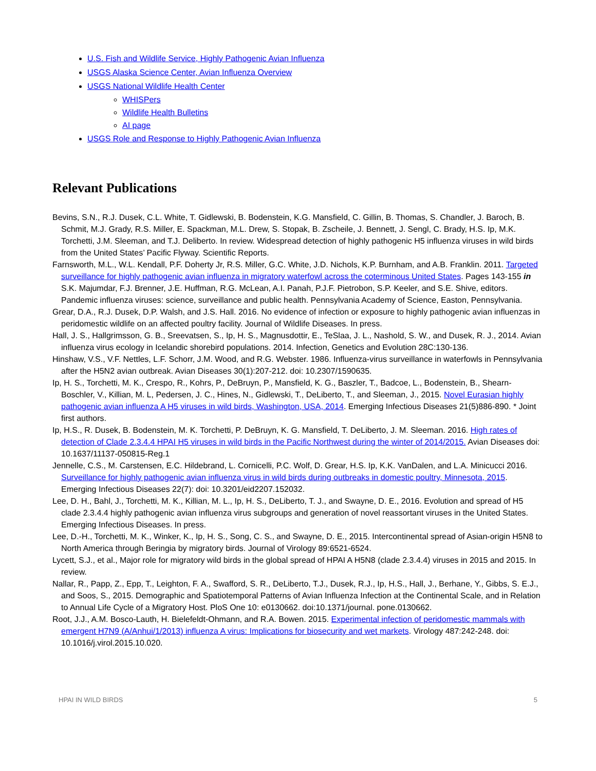U.S. Fish and Wildlife Service, Highly Pathogenic Avian Influenza
USGS Alaska Science Center, Avian Influenza Overview
USGS National Wildlife Health Center
WHISPers
Wildlife Health Bulletins
AI page
USGS Role and Response to Highly Pathogenic Avian Influenza
Relevant Publications
Bevins, S.N., R.J. Dusek, C.L. White, T. Gidlewski, B. Bodenstein, K.G. Mansfield, C. Gillin, B. Thomas, S. Chandler, J. Baroch, B. Schmit, M.J. Grady, R.S. Miller, E. Spackman, M.L. Drew, S. Stopak, B. Zscheile, J. Bennett, J. Sengl, C. Brady, H.S. Ip, M.K. Torchetti, J.M. Sleeman, and T.J. Deliberto. In review. Widespread detection of highly pathogenic H5 influenza viruses in wild birds from the United States’ Pacific Flyway. Scientific Reports.
Farnsworth, M.L., W.L. Kendall, P.F. Doherty Jr, R.S. Miller, G.C. White, J.D. Nichols, K.P. Burnham, and A.B. Franklin. 2011. Targeted surveillance for highly pathogenic avian influenza in migratory waterfowl across the coterminous United States. Pages 143-155 in S.K. Majumdar, F.J. Brenner, J.E. Huffman, R.G. McLean, A.I. Panah, P.J.F. Pietrobon, S.P. Keeler, and S.E. Shive, editors. Pandemic influenza viruses: science, surveillance and public health. Pennsylvania Academy of Science, Easton, Pennsylvania.
Grear, D.A., R.J. Dusek, D.P. Walsh, and J.S. Hall. 2016. No evidence of infection or exposure to highly pathogenic avian influenzas in peridomestic wildlife on an affected poultry facility. Journal of Wildlife Diseases. In press.
Hall, J. S., Hallgrimsson, G. B., Sreevatsen, S., Ip, H. S., Magnusdottir, E., TeSlaa, J. L., Nashold, S. W., and Dusek, R. J., 2014. Avian influenza virus ecology in Icelandic shorebird populations. 2014. Infection, Genetics and Evolution 28C:130-136.
Hinshaw, V.S., V.F. Nettles, L.F. Schorr, J.M. Wood, and R.G. Webster. 1986. Influenza-virus surveillance in waterfowls in Pennsylvania after the H5N2 avian outbreak. Avian Diseases 30(1):207-212. doi: 10.2307/1590635.
Ip, H. S., Torchetti, M. K., Crespo, R., Kohrs, P., DeBruyn, P., Mansfield, K. G., Baszler, T., Badcoe, L., Bodenstein, B., Shearn-Boschler, V., Killian, M. L, Pedersen, J. C., Hines, N., Gidlewski, T., DeLiberto, T., and Sleeman, J., 2015. Novel Eurasian highly pathogenic avian influenza A H5 viruses in wild birds, Washington, USA, 2014. Emerging Infectious Diseases 21(5)886-890. * Joint first authors.
Ip, H.S., R. Dusek, B. Bodenstein, M. K. Torchetti, P. DeBruyn, K. G. Mansfield, T. DeLiberto, J. M. Sleeman. 2016. High rates of detection of Clade 2.3.4.4 HPAI H5 viruses in wild birds in the Pacific Northwest during the winter of 2014/2015. Avian Diseases doi: 10.1637/11137-050815-Reg.1
Jennelle, C.S., M. Carstensen, E.C. Hildebrand, L. Cornicelli, P.C. Wolf, D. Grear, H.S. Ip, K.K. VanDalen, and L.A. Minicucci 2016. Surveillance for highly pathogenic avian influenza virus in wild birds during outbreaks in domestic poultry, Minnesota, 2015. Emerging Infectious Diseases 22(7): doi: 10.3201/eid2207.152032.
Lee, D. H., Bahl, J., Torchetti, M. K., Killian, M. L., Ip, H. S., DeLiberto, T. J., and Swayne, D. E., 2016. Evolution and spread of H5 clade 2.3.4.4 highly pathogenic avian influenza virus subgroups and generation of novel reassortant viruses in the United States. Emerging Infectious Diseases. In press.
Lee, D.-H., Torchetti, M. K., Winker, K., Ip, H. S., Song, C. S., and Swayne, D. E., 2015. Intercontinental spread of Asian-origin H5N8 to North America through Beringia by migratory birds. Journal of Virology 89:6521-6524.
Lycett, S.J., et al., Major role for migratory wild birds in the global spread of HPAI A H5N8 (clade 2.3.4.4) viruses in 2015 and 2015. In review.
Nallar, R., Papp, Z., Epp, T., Leighton, F. A., Swafford, S. R., DeLiberto, T.J., Dusek, R.J., Ip, H.S., Hall, J., Berhane, Y., Gibbs, S. E.J., and Soos, S., 2015. Demographic and Spatiotemporal Patterns of Avian Influenza Infection at the Continental Scale, and in Relation to Annual Life Cycle of a Migratory Host. PloS One 10: e0130662. doi:10.1371/journal. pone.0130662.
Root, J.J., A.M. Bosco-Lauth, H. Bielefeldt-Ohmann, and R.A. Bowen. 2015. Experimental infection of peridomestic mammals with emergent H7N9 (A/Anhui/1/2013) influenza A virus: Implications for biosecurity and wet markets. Virology 487:242-248. doi: 10.1016/j.virol.2015.10.020.
HPAI IN WILD BIRDS 5